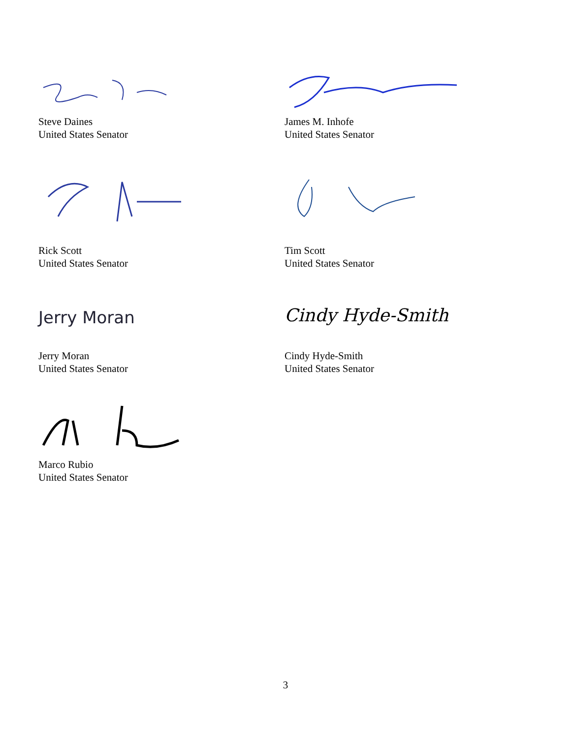Steve Daines
United States Senator
James M. Inhofe
United States Senator
Rick Scott
United States Senator
Tim Scott
United States Senator
Jerry Moran
Jerry Moran
United States Senator
Cindy Hyde-Smith
Cindy Hyde-Smith
United States Senator
Marco Rubio
United States Senator
3